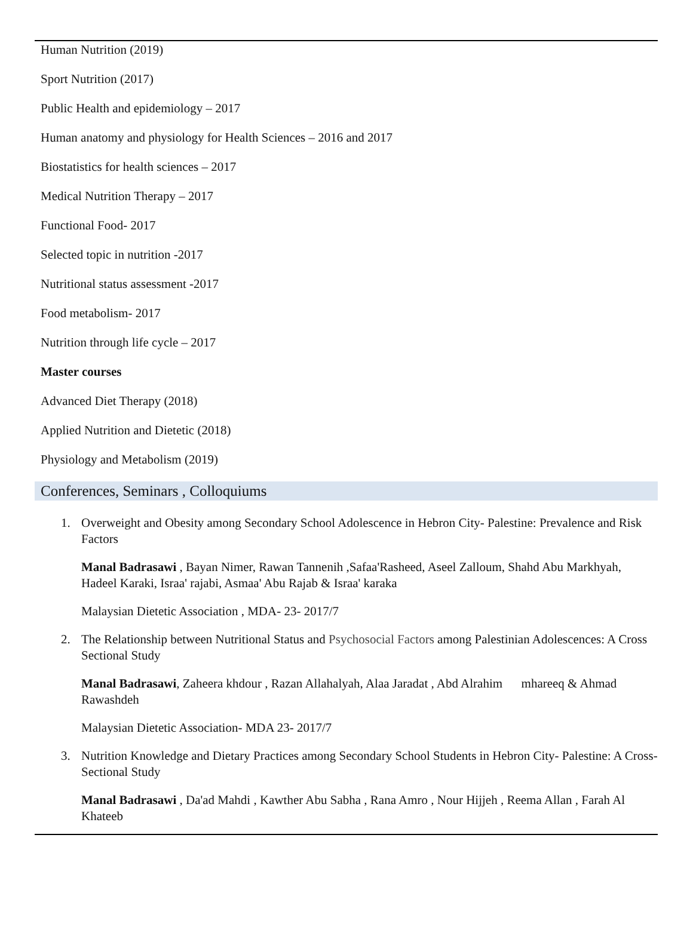Human Nutrition (2019)
Sport Nutrition (2017)
Public Health and epidemiology – 2017
Human anatomy and physiology for Health Sciences – 2016 and 2017
Biostatistics for health sciences – 2017
Medical Nutrition Therapy – 2017
Functional Food- 2017
Selected topic in nutrition -2017
Nutritional status assessment -2017
Food metabolism- 2017
Nutrition through life cycle – 2017
Master courses
Advanced Diet Therapy (2018)
Applied Nutrition and Dietetic (2018)
Physiology and Metabolism (2019)
Conferences, Seminars , Colloquiums
1. Overweight and Obesity among Secondary School Adolescence in Hebron City- Palestine: Prevalence and Risk Factors
Manal Badrasawi , Bayan Nimer, Rawan Tannenih ,Safaa'Rasheed, Aseel Zalloum, Shahd Abu Markhyah, Hadeel Karaki, Israa' rajabi, Asmaa' Abu Rajab & Israa' karaka
Malaysian Dietetic Association , MDA- 23- 2017/7
2. The Relationship between Nutritional Status and Psychosocial Factors among Palestinian Adolescences: A Cross Sectional Study
Manal Badrasawi, Zaheera khdour , Razan Allahalyah, Alaa Jaradat , Abd Alrahim mhareeq & Ahmad Rawashdeh
Malaysian Dietetic Association- MDA 23- 2017/7
3. Nutrition Knowledge and Dietary Practices among Secondary School Students in Hebron City- Palestine: A Cross- Sectional Study
Manal Badrasawi , Da'ad Mahdi , Kawther Abu Sabha , Rana Amro , Nour Hijjeh , Reema Allan , Farah Al Khateeb